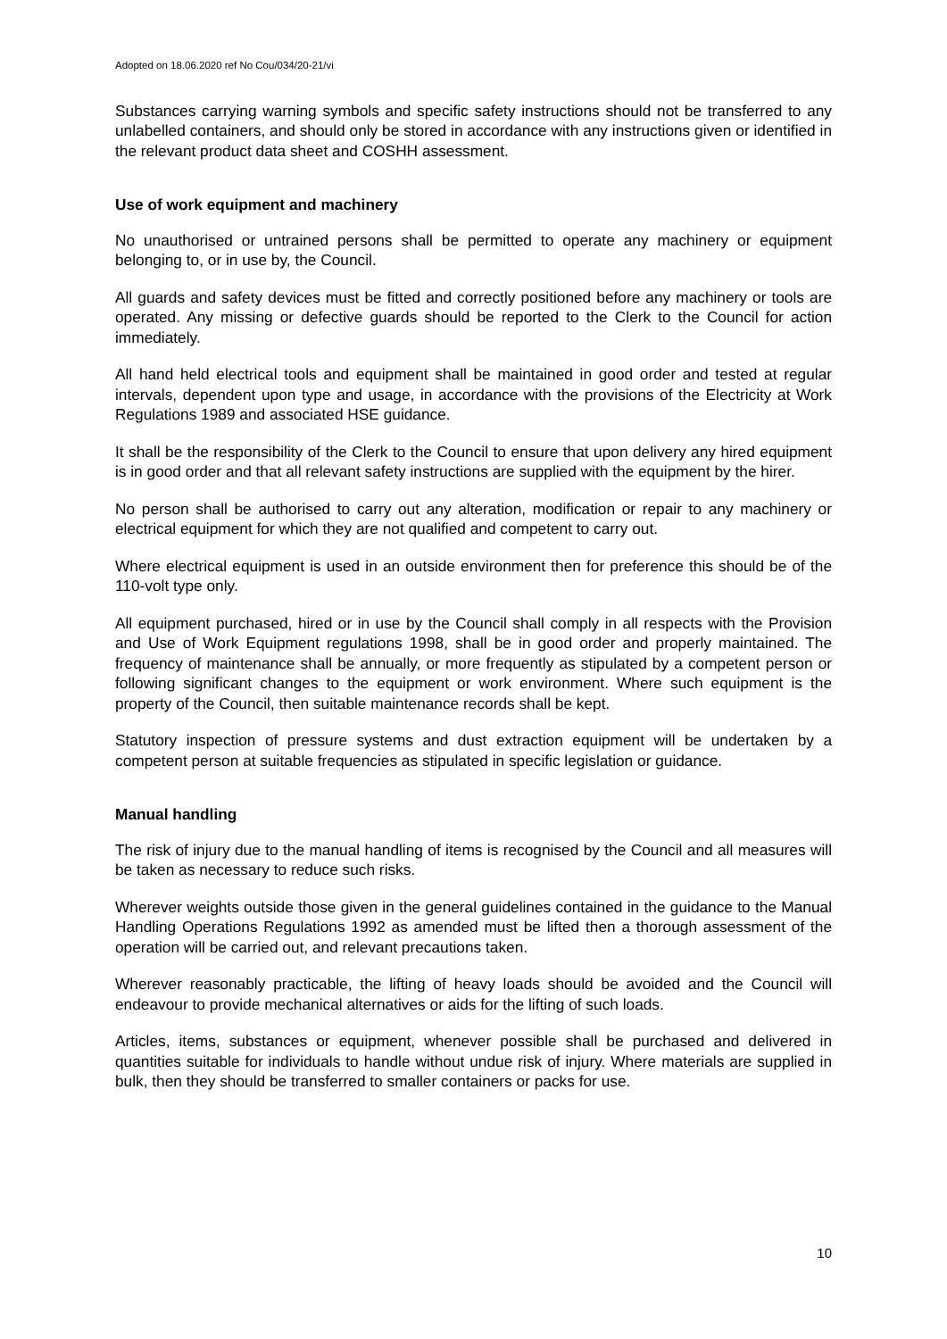Adopted on 18.06.2020 ref No Cou/034/20-21/vi
Substances carrying warning symbols and specific safety instructions should not be transferred to any unlabelled containers, and should only be stored in accordance with any instructions given or identified in the relevant product data sheet and COSHH assessment.
Use of work equipment and machinery
No unauthorised or untrained persons shall be permitted to operate any machinery or equipment belonging to, or in use by, the Council.
All guards and safety devices must be fitted and correctly positioned before any machinery or tools are operated. Any missing or defective guards should be reported to the Clerk to the Council for action immediately.
All hand held electrical tools and equipment shall be maintained in good order and tested at regular intervals, dependent upon type and usage, in accordance with the provisions of the Electricity at Work Regulations 1989 and associated HSE guidance.
It shall be the responsibility of the Clerk to the Council to ensure that upon delivery any hired equipment is in good order and that all relevant safety instructions are supplied with the equipment by the hirer.
No person shall be authorised to carry out any alteration, modification or repair to any machinery or electrical equipment for which they are not qualified and competent to carry out.
Where electrical equipment is used in an outside environment then for preference this should be of the 110-volt type only.
All equipment purchased, hired or in use by the Council shall comply in all respects with the Provision and Use of Work Equipment regulations 1998, shall be in good order and properly maintained. The frequency of maintenance shall be annually, or more frequently as stipulated by a competent person or following significant changes to the equipment or work environment. Where such equipment is the property of the Council, then suitable maintenance records shall be kept.
Statutory inspection of pressure systems and dust extraction equipment will be undertaken by a competent person at suitable frequencies as stipulated in specific legislation or guidance.
Manual handling
The risk of injury due to the manual handling of items is recognised by the Council and all measures will be taken as necessary to reduce such risks.
Wherever weights outside those given in the general guidelines contained in the guidance to the Manual Handling Operations Regulations 1992 as amended must be lifted then a thorough assessment of the operation will be carried out, and relevant precautions taken.
Wherever reasonably practicable, the lifting of heavy loads should be avoided and the Council will endeavour to provide mechanical alternatives or aids for the lifting of such loads.
Articles, items, substances or equipment, whenever possible shall be purchased and delivered in quantities suitable for individuals to handle without undue risk of injury. Where materials are supplied in bulk, then they should be transferred to smaller containers or packs for use.
10